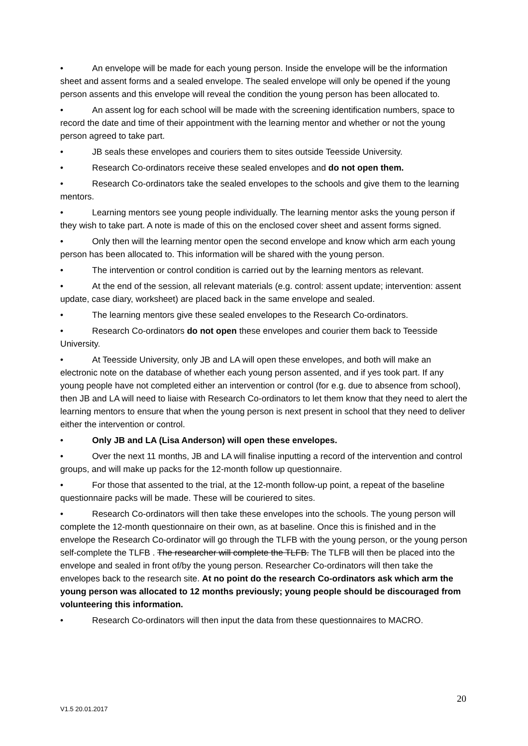• An envelope will be made for each young person. Inside the envelope will be the information sheet and assent forms and a sealed envelope. The sealed envelope will only be opened if the young person assents and this envelope will reveal the condition the young person has been allocated to.
• An assent log for each school will be made with the screening identification numbers, space to record the date and time of their appointment with the learning mentor and whether or not the young person agreed to take part.
• JB seals these envelopes and couriers them to sites outside Teesside University.
• Research Co-ordinators receive these sealed envelopes and do not open them.
• Research Co-ordinators take the sealed envelopes to the schools and give them to the learning mentors.
• Learning mentors see young people individually. The learning mentor asks the young person if they wish to take part. A note is made of this on the enclosed cover sheet and assent forms signed.
• Only then will the learning mentor open the second envelope and know which arm each young person has been allocated to. This information will be shared with the young person.
• The intervention or control condition is carried out by the learning mentors as relevant.
• At the end of the session, all relevant materials (e.g. control: assent update; intervention: assent update, case diary, worksheet) are placed back in the same envelope and sealed.
• The learning mentors give these sealed envelopes to the Research Co-ordinators.
• Research Co-ordinators do not open these envelopes and courier them back to Teesside University.
• At Teesside University, only JB and LA will open these envelopes, and both will make an electronic note on the database of whether each young person assented, and if yes took part. If any young people have not completed either an intervention or control (for e.g. due to absence from school), then JB and LA will need to liaise with Research Co-ordinators to let them know that they need to alert the learning mentors to ensure that when the young person is next present in school that they need to deliver either the intervention or control.
• Only JB and LA (Lisa Anderson) will open these envelopes.
• Over the next 11 months, JB and LA will finalise inputting a record of the intervention and control groups, and will make up packs for the 12-month follow up questionnaire.
• For those that assented to the trial, at the 12-month follow-up point, a repeat of the baseline questionnaire packs will be made. These will be couriered to sites.
• Research Co-ordinators will then take these envelopes into the schools. The young person will complete the 12-month questionnaire on their own, as at baseline. Once this is finished and in the envelope the Research Co-ordinator will go through the TLFB with the young person, or the young person self-complete the TLFB . The researcher will complete the TLFB. The TLFB will then be placed into the envelope and sealed in front of/by the young person. Researcher Co-ordinators will then take the envelopes back to the research site. At no point do the research Co-ordinators ask which arm the young person was allocated to 12 months previously; young people should be discouraged from volunteering this information.
• Research Co-ordinators will then input the data from these questionnaires to MACRO.
20
V1.5 20.01.2017